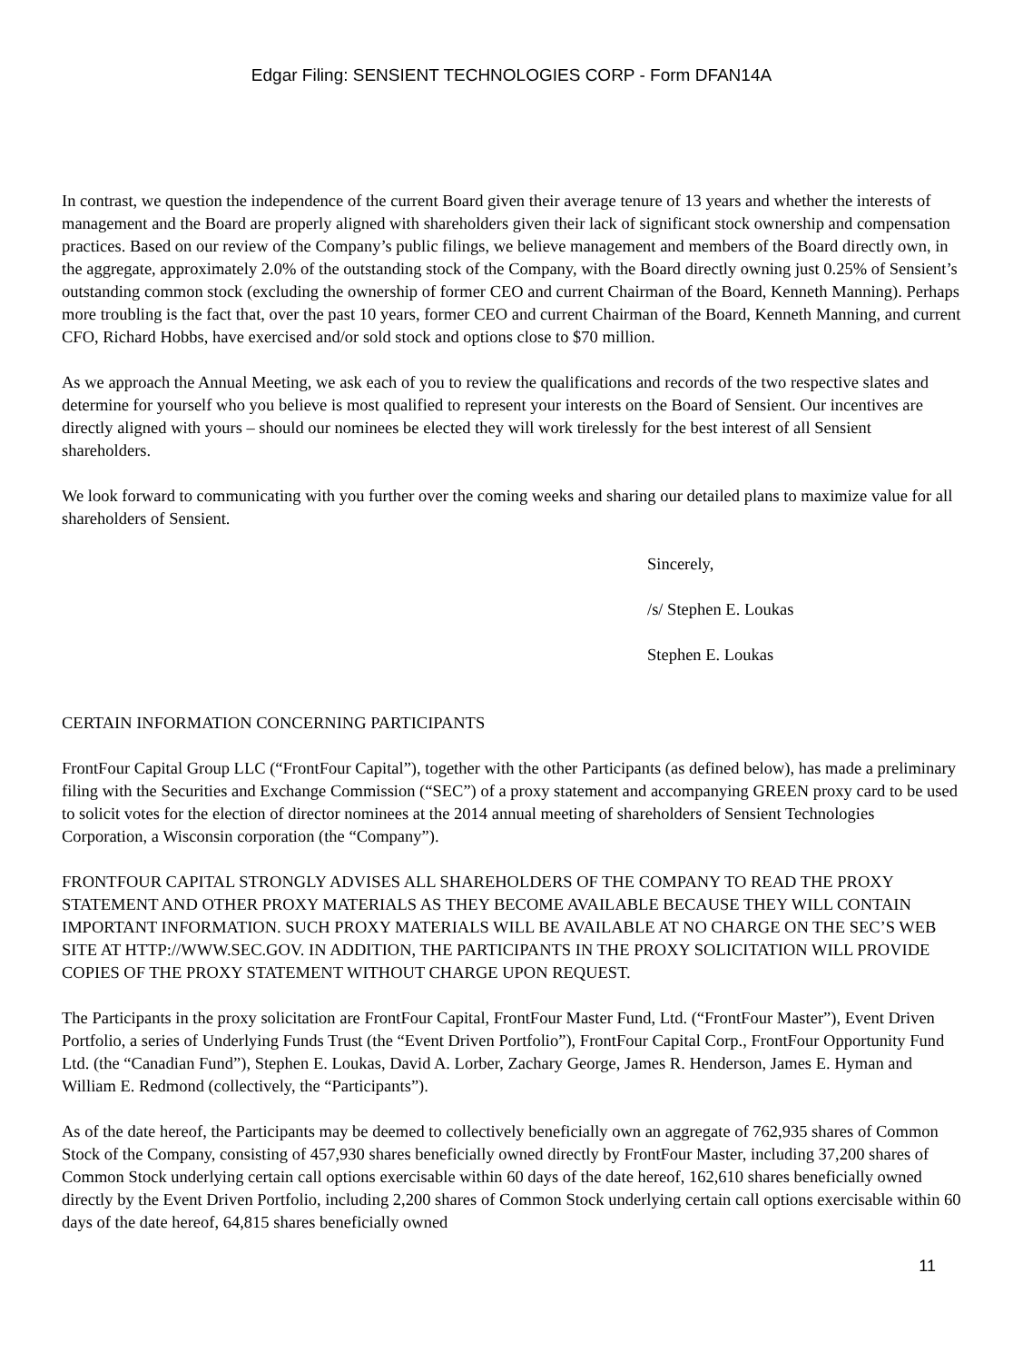Edgar Filing: SENSIENT TECHNOLOGIES CORP - Form DFAN14A
In contrast, we question the independence of the current Board given their average tenure of 13 years and whether the interests of management and the Board are properly aligned with shareholders given their lack of significant stock ownership and compensation practices. Based on our review of the Company’s public filings, we believe management and members of the Board directly own, in the aggregate, approximately 2.0% of the outstanding stock of the Company, with the Board directly owning just 0.25% of Sensient’s outstanding common stock (excluding the ownership of former CEO and current Chairman of the Board, Kenneth Manning). Perhaps more troubling is the fact that, over the past 10 years, former CEO and current Chairman of the Board, Kenneth Manning, and current CFO, Richard Hobbs, have exercised and/or sold stock and options close to $70 million.
As we approach the Annual Meeting, we ask each of you to review the qualifications and records of the two respective slates and determine for yourself who you believe is most qualified to represent your interests on the Board of Sensient. Our incentives are directly aligned with yours – should our nominees be elected they will work tirelessly for the best interest of all Sensient shareholders.
We look forward to communicating with you further over the coming weeks and sharing our detailed plans to maximize value for all shareholders of Sensient.
Sincerely,
/s/ Stephen E. Loukas
Stephen E. Loukas
CERTAIN INFORMATION CONCERNING PARTICIPANTS
FrontFour Capital Group LLC (“FrontFour Capital”), together with the other Participants (as defined below), has made a preliminary filing with the Securities and Exchange Commission (“SEC”) of a proxy statement and accompanying GREEN proxy card to be used to solicit votes for the election of director nominees at the 2014 annual meeting of shareholders of Sensient Technologies Corporation, a Wisconsin corporation (the “Company”).
FRONTFOUR CAPITAL STRONGLY ADVISES ALL SHAREHOLDERS OF THE COMPANY TO READ THE PROXY STATEMENT AND OTHER PROXY MATERIALS AS THEY BECOME AVAILABLE BECAUSE THEY WILL CONTAIN IMPORTANT INFORMATION. SUCH PROXY MATERIALS WILL BE AVAILABLE AT NO CHARGE ON THE SEC’S WEB SITE AT HTTP://WWW.SEC.GOV. IN ADDITION, THE PARTICIPANTS IN THE PROXY SOLICITATION WILL PROVIDE COPIES OF THE PROXY STATEMENT WITHOUT CHARGE UPON REQUEST.
The Participants in the proxy solicitation are FrontFour Capital, FrontFour Master Fund, Ltd. (“FrontFour Master”), Event Driven Portfolio, a series of Underlying Funds Trust (the “Event Driven Portfolio”), FrontFour Capital Corp., FrontFour Opportunity Fund Ltd. (the “Canadian Fund”), Stephen E. Loukas, David A. Lorber, Zachary George, James R. Henderson, James E. Hyman and William E. Redmond (collectively, the “Participants”).
As of the date hereof, the Participants may be deemed to collectively beneficially own an aggregate of 762,935 shares of Common Stock of the Company, consisting of 457,930 shares beneficially owned directly by FrontFour Master, including 37,200 shares of Common Stock underlying certain call options exercisable within 60 days of the date hereof, 162,610 shares beneficially owned directly by the Event Driven Portfolio, including 2,200 shares of Common Stock underlying certain call options exercisable within 60 days of the date hereof, 64,815 shares beneficially owned
11